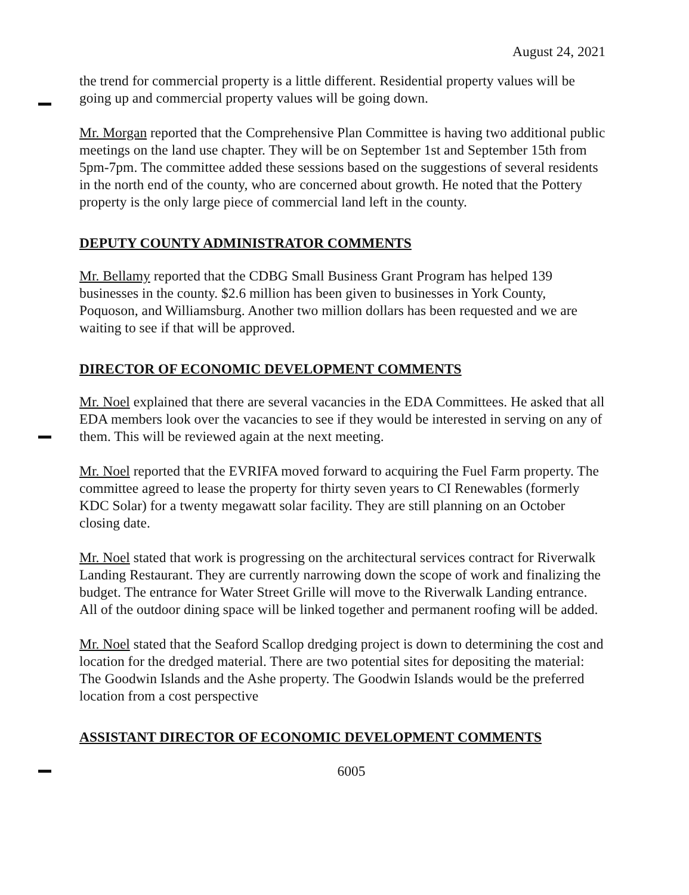August 24, 2021
the trend for commercial property is a little different. Residential property values will be going up and commercial property values will be going down.
Mr. Morgan reported that the Comprehensive Plan Committee is having two additional public meetings on the land use chapter. They will be on September 1st and September 15th from 5pm-7pm. The committee added these sessions based on the suggestions of several residents in the north end of the county, who are concerned about growth. He noted that the Pottery property is the only large piece of commercial land left in the county.
DEPUTY COUNTY ADMINISTRATOR COMMENTS
Mr. Bellamy reported that the CDBG Small Business Grant Program has helped 139 businesses in the county. $2.6 million has been given to businesses in York County, Poquoson, and Williamsburg. Another two million dollars has been requested and we are waiting to see if that will be approved.
DIRECTOR OF ECONOMIC DEVELOPMENT COMMENTS
Mr. Noel explained that there are several vacancies in the EDA Committees. He asked that all EDA members look over the vacancies to see if they would be interested in serving on any of them. This will be reviewed again at the next meeting.
Mr. Noel reported that the EVRIFA moved forward to acquiring the Fuel Farm property. The committee agreed to lease the property for thirty seven years to CI Renewables (formerly KDC Solar) for a twenty megawatt solar facility. They are still planning on an October closing date.
Mr. Noel stated that work is progressing on the architectural services contract for Riverwalk Landing Restaurant. They are currently narrowing down the scope of work and finalizing the budget. The entrance for Water Street Grille will move to the Riverwalk Landing entrance. All of the outdoor dining space will be linked together and permanent roofing will be added.
Mr. Noel stated that the Seaford Scallop dredging project is down to determining the cost and location for the dredged material. There are two potential sites for depositing the material: The Goodwin Islands and the Ashe property. The Goodwin Islands would be the preferred location from a cost perspective
ASSISTANT DIRECTOR OF ECONOMIC DEVELOPMENT COMMENTS
6005